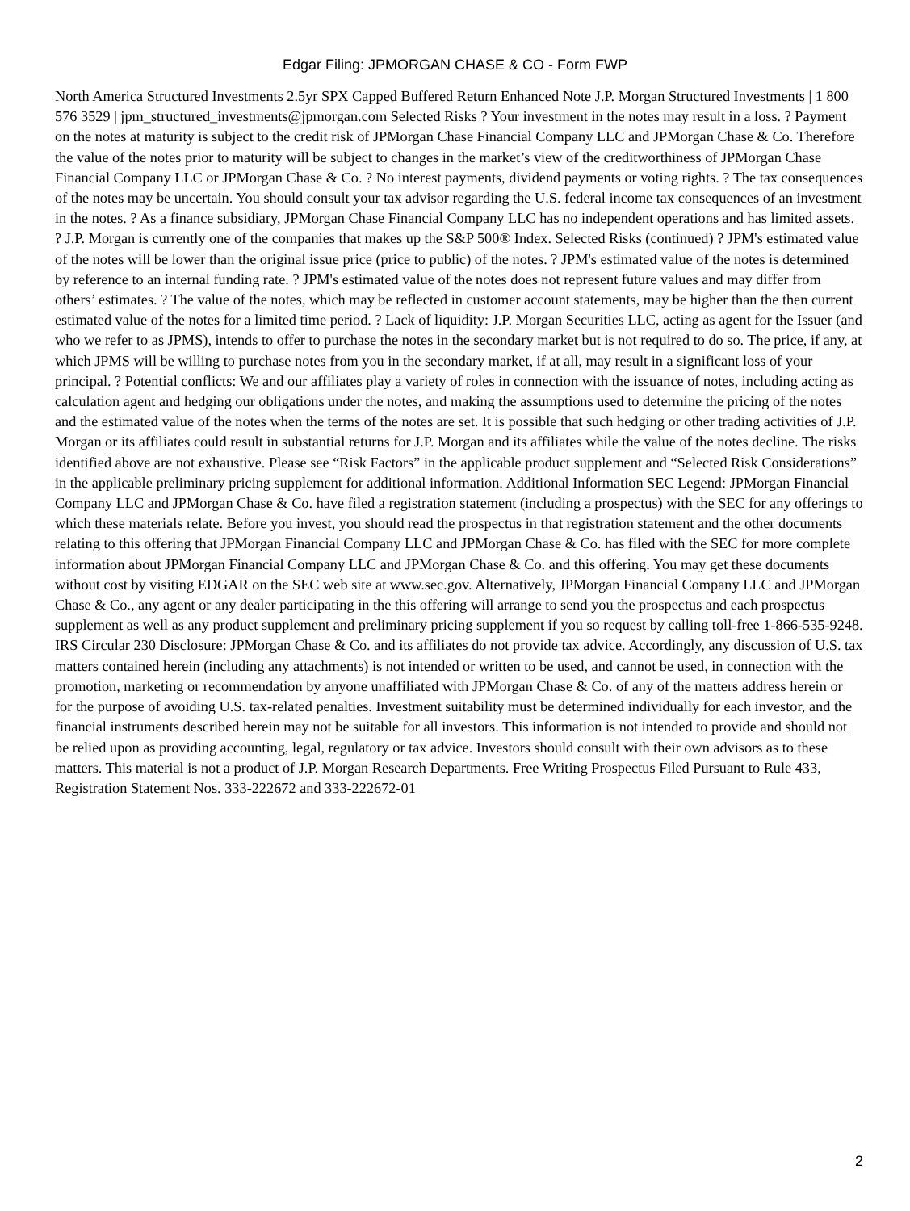Edgar Filing: JPMORGAN CHASE & CO - Form FWP
North America Structured Investments 2.5yr SPX Capped Buffered Return Enhanced Note J.P. Morgan Structured Investments | 1 800 576 3529 | jpm_structured_investments@jpmorgan.com Selected Risks ? Your investment in the notes may result in a loss. ? Payment on the notes at maturity is subject to the credit risk of JPMorgan Chase Financial Company LLC and JPMorgan Chase & Co. Therefore the value of the notes prior to maturity will be subject to changes in the market’s view of the creditworthiness of JPMorgan Chase Financial Company LLC or JPMorgan Chase & Co. ? No interest payments, dividend payments or voting rights. ? The tax consequences of the notes may be uncertain. You should consult your tax advisor regarding the U.S. federal income tax consequences of an investment in the notes. ? As a finance subsidiary, JPMorgan Chase Financial Company LLC has no independent operations and has limited assets. ? J.P. Morgan is currently one of the companies that makes up the S&P 500® Index. Selected Risks (continued) ? JPM's estimated value of the notes will be lower than the original issue price (price to public) of the notes. ? JPM's estimated value of the notes is determined by reference to an internal funding rate. ? JPM's estimated value of the notes does not represent future values and may differ from others’ estimates. ? The value of the notes, which may be reflected in customer account statements, may be higher than the then current estimated value of the notes for a limited time period. ? Lack of liquidity: J.P. Morgan Securities LLC, acting as agent for the Issuer (and who we refer to as JPMS), intends to offer to purchase the notes in the secondary market but is not required to do so. The price, if any, at which JPMS will be willing to purchase notes from you in the secondary market, if at all, may result in a significant loss of your principal. ? Potential conflicts: We and our affiliates play a variety of roles in connection with the issuance of notes, including acting as calculation agent and hedging our obligations under the notes, and making the assumptions used to determine the pricing of the notes and the estimated value of the notes when the terms of the notes are set. It is possible that such hedging or other trading activities of J.P. Morgan or its affiliates could result in substantial returns for J.P. Morgan and its affiliates while the value of the notes decline. The risks identified above are not exhaustive. Please see “Risk Factors” in the applicable product supplement and “Selected Risk Considerations” in the applicable preliminary pricing supplement for additional information. Additional Information SEC Legend: JPMorgan Financial Company LLC and JPMorgan Chase & Co. have filed a registration statement (including a prospectus) with the SEC for any offerings to which these materials relate. Before you invest, you should read the prospectus in that registration statement and the other documents relating to this offering that JPMorgan Financial Company LLC and JPMorgan Chase & Co. has filed with the SEC for more complete information about JPMorgan Financial Company LLC and JPMorgan Chase & Co. and this offering. You may get these documents without cost by visiting EDGAR on the SEC web site at www.sec.gov. Alternatively, JPMorgan Financial Company LLC and JPMorgan Chase & Co., any agent or any dealer participating in the this offering will arrange to send you the prospectus and each prospectus supplement as well as any product supplement and preliminary pricing supplement if you so request by calling toll-free 1-866-535-9248. IRS Circular 230 Disclosure: JPMorgan Chase & Co. and its affiliates do not provide tax advice. Accordingly, any discussion of U.S. tax matters contained herein (including any attachments) is not intended or written to be used, and cannot be used, in connection with the promotion, marketing or recommendation by anyone unaffiliated with JPMorgan Chase & Co. of any of the matters address herein or for the purpose of avoiding U.S. tax-related penalties. Investment suitability must be determined individually for each investor, and the financial instruments described herein may not be suitable for all investors. This information is not intended to provide and should not be relied upon as providing accounting, legal, regulatory or tax advice. Investors should consult with their own advisors as to these matters. This material is not a product of J.P. Morgan Research Departments. Free Writing Prospectus Filed Pursuant to Rule 433, Registration Statement Nos. 333-222672 and 333-222672-01
2